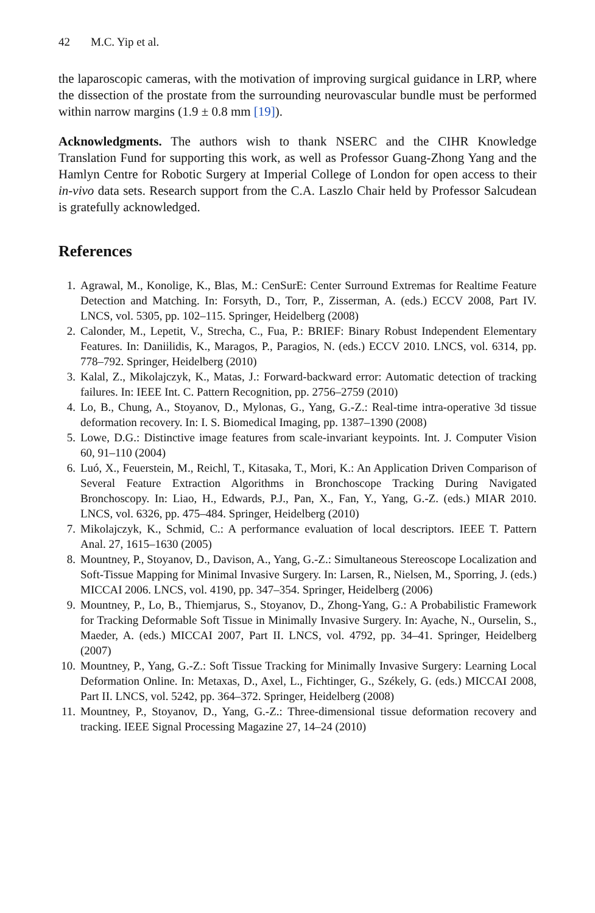42 M.C. Yip et al.
the laparoscopic cameras, with the motivation of improving surgical guidance in LRP, where the dissection of the prostate from the surrounding neurovascular bundle must be performed within narrow margins (1.9 ± 0.8 mm [19]).
Acknowledgments. The authors wish to thank NSERC and the CIHR Knowledge Translation Fund for supporting this work, as well as Professor Guang-Zhong Yang and the Hamlyn Centre for Robotic Surgery at Imperial College of London for open access to their in-vivo data sets. Research support from the C.A. Laszlo Chair held by Professor Salcudean is gratefully acknowledged.
References
1. Agrawal, M., Konolige, K., Blas, M.: CenSurE: Center Surround Extremas for Realtime Feature Detection and Matching. In: Forsyth, D., Torr, P., Zisserman, A. (eds.) ECCV 2008, Part IV. LNCS, vol. 5305, pp. 102–115. Springer, Heidelberg (2008)
2. Calonder, M., Lepetit, V., Strecha, C., Fua, P.: BRIEF: Binary Robust Independent Elementary Features. In: Daniilidis, K., Maragos, P., Paragios, N. (eds.) ECCV 2010. LNCS, vol. 6314, pp. 778–792. Springer, Heidelberg (2010)
3. Kalal, Z., Mikolajczyk, K., Matas, J.: Forward-backward error: Automatic detection of tracking failures. In: IEEE Int. C. Pattern Recognition, pp. 2756–2759 (2010)
4. Lo, B., Chung, A., Stoyanov, D., Mylonas, G., Yang, G.-Z.: Real-time intra-operative 3d tissue deformation recovery. In: I. S. Biomedical Imaging, pp. 1387–1390 (2008)
5. Lowe, D.G.: Distinctive image features from scale-invariant keypoints. Int. J. Computer Vision 60, 91–110 (2004)
6. Luó, X., Feuerstein, M., Reichl, T., Kitasaka, T., Mori, K.: An Application Driven Comparison of Several Feature Extraction Algorithms in Bronchoscope Tracking During Navigated Bronchoscopy. In: Liao, H., Edwards, P.J., Pan, X., Fan, Y., Yang, G.-Z. (eds.) MIAR 2010. LNCS, vol. 6326, pp. 475–484. Springer, Heidelberg (2010)
7. Mikolajczyk, K., Schmid, C.: A performance evaluation of local descriptors. IEEE T. Pattern Anal. 27, 1615–1630 (2005)
8. Mountney, P., Stoyanov, D., Davison, A., Yang, G.-Z.: Simultaneous Stereoscope Localization and Soft-Tissue Mapping for Minimal Invasive Surgery. In: Larsen, R., Nielsen, M., Sporring, J. (eds.) MICCAI 2006. LNCS, vol. 4190, pp. 347–354. Springer, Heidelberg (2006)
9. Mountney, P., Lo, B., Thiemjarus, S., Stoyanov, D., Zhong-Yang, G.: A Probabilistic Framework for Tracking Deformable Soft Tissue in Minimally Invasive Surgery. In: Ayache, N., Ourselin, S., Maeder, A. (eds.) MICCAI 2007, Part II. LNCS, vol. 4792, pp. 34–41. Springer, Heidelberg (2007)
10. Mountney, P., Yang, G.-Z.: Soft Tissue Tracking for Minimally Invasive Surgery: Learning Local Deformation Online. In: Metaxas, D., Axel, L., Fichtinger, G., Székely, G. (eds.) MICCAI 2008, Part II. LNCS, vol. 5242, pp. 364–372. Springer, Heidelberg (2008)
11. Mountney, P., Stoyanov, D., Yang, G.-Z.: Three-dimensional tissue deformation recovery and tracking. IEEE Signal Processing Magazine 27, 14–24 (2010)